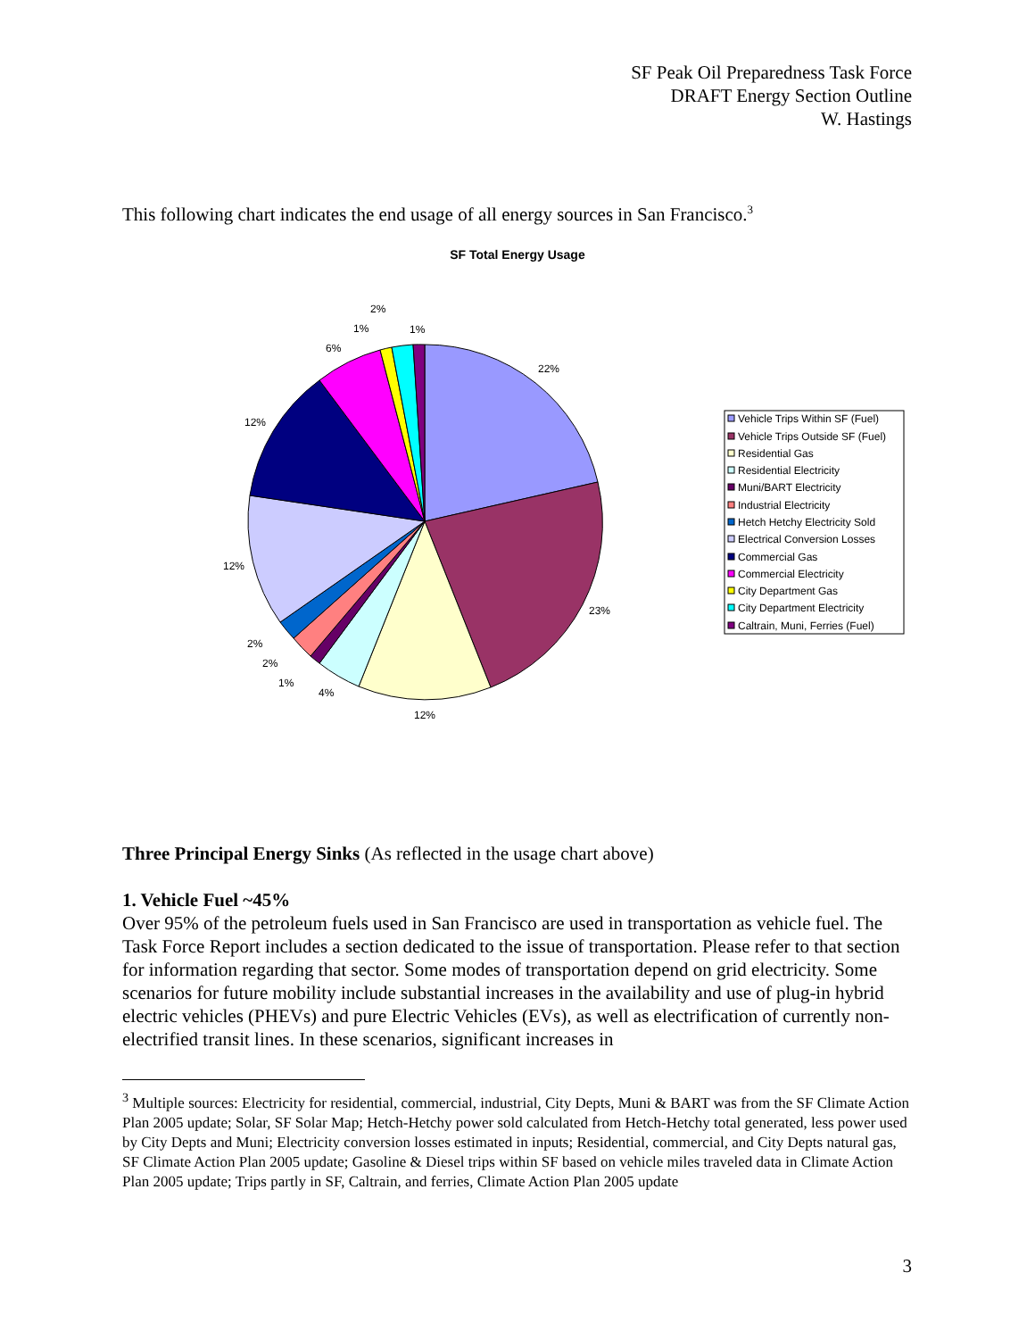SF Peak Oil Preparedness Task Force
DRAFT Energy Section Outline
W. Hastings
This following chart indicates the end usage of all energy sources in San Francisco.<sup>3</sup>
SF Total Energy Usage
22%
23%
12%
4%
1%
2%
2%
12%
12%
6%
1%
2%
1%
Vehicle Trips Within SF (Fuel)
Vehicle Trips Outside SF (Fuel)
Residential Gas
Residential Electricity
Muni/BART Electricity
Industrial Electricity
Hetch Hetchy Electricity Sold
Electrical Conversion Losses
Commercial Gas
Commercial Electricity
City Department Gas
City Department Electricity
Caltrain, Muni, Ferries (Fuel)
Three Principal Energy Sinks (As reflected in the usage chart above)
1. Vehicle Fuel ~45%
Over 95% of the petroleum fuels used in San Francisco are used in transportation as vehicle fuel. The Task Force Report includes a section dedicated to the issue of transportation. Please refer to that section for information regarding that sector. Some modes of transportation depend on grid electricity. Some scenarios for future mobility include substantial increases in the availability and use of plug-in hybrid electric vehicles (PHEVs) and pure Electric Vehicles (EVs), as well as electrification of currently non-electrified transit lines. In these scenarios, significant increases in
<sup>3</sup> Multiple sources: Electricity for residential, commercial, industrial, City Depts, Muni & BART was from the SF Climate Action Plan 2005 update; Solar, SF Solar Map; Hetch-Hetchy power sold calculated from Hetch-Hetchy total generated, less power used by City Depts and Muni; Electricity conversion losses estimated in inputs; Residential, commercial, and City Depts natural gas, SF Climate Action Plan 2005 update; Gasoline & Diesel trips within SF based on vehicle miles traveled data in Climate Action Plan 2005 update; Trips partly in SF, Caltrain, and ferries, Climate Action Plan 2005 update
3